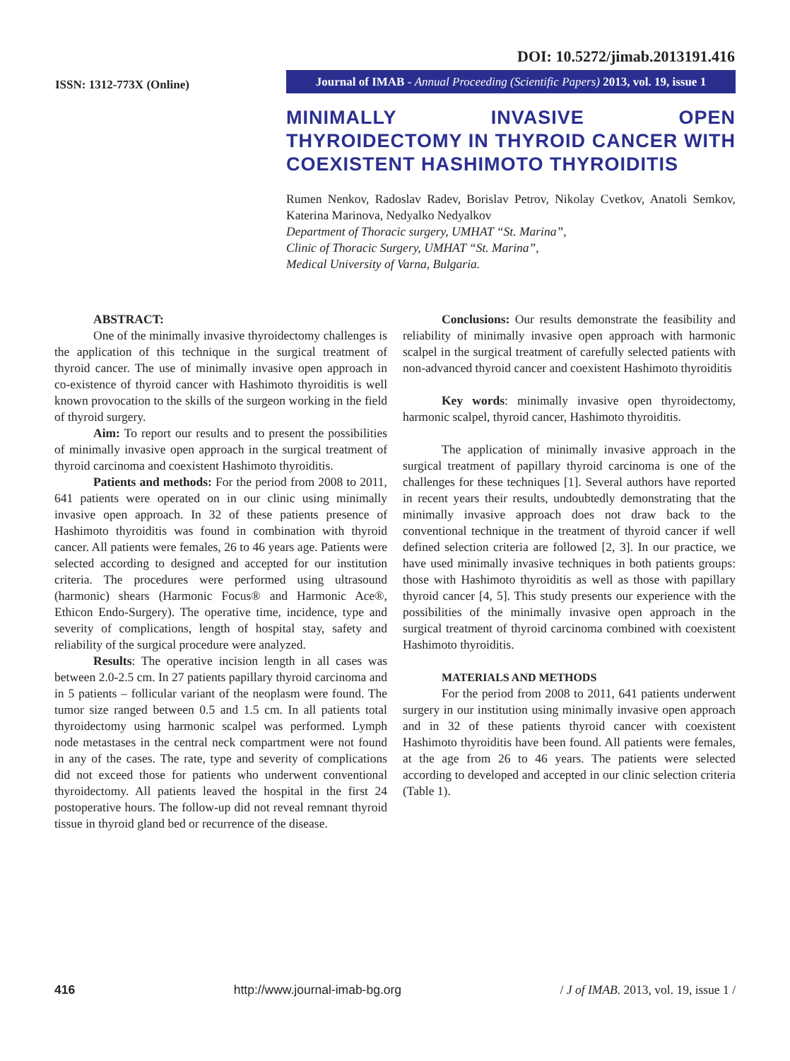DOI: 10.5272/jimab.2013191.416
ISSN: 1312-773X (Online)
Journal of IMAB - Annual Proceeding (Scientific Papers) 2013, vol. 19, issue 1
MINIMALLY INVASIVE OPEN THYROIDECTOMY IN THYROID CANCER WITH COEXISTENT HASHIMOTO THYROIDITIS
Rumen Nenkov, Radoslav Radev, Borislav Petrov, Nikolay Cvetkov, Anatoli Semkov, Katerina Marinova, Nedyalko Nedyalkov
Department of Thoracic surgery, UMHAT “St. Marina”,
Clinic of Thoracic Surgery, UMHAT “St. Marina”,
Medical University of Varna, Bulgaria.
ABSTRACT:
One of the minimally invasive thyroidectomy challenges is the application of this technique in the surgical treatment of thyroid cancer. The use of minimally invasive open approach in co-existence of thyroid cancer with Hashimoto thyroiditis is well known provocation to the skills of the surgeon working in the field of thyroid surgery.
Aim: To report our results and to present the possibilities of minimally invasive open approach in the surgical treatment of thyroid carcinoma and coexistent Hashimoto thyroiditis.
Patients and methods: For the period from 2008 to 2011, 641 patients were operated on in our clinic using minimally invasive open approach. In 32 of these patients presence of Hashimoto thyroiditis was found in combination with thyroid cancer. All patients were females, 26 to 46 years age. Patients were selected according to designed and accepted for our institution criteria. The procedures were performed using ultrasound (harmonic) shears (Harmonic Focus® and Harmonic Ace®, Ethicon Endo-Surgery). The operative time, incidence, type and severity of complications, length of hospital stay, safety and reliability of the surgical procedure were analyzed.
Results: The operative incision length in all cases was between 2.0-2.5 cm. In 27 patients papillary thyroid carcinoma and in 5 patients – follicular variant of the neoplasm were found. The tumor size ranged between 0.5 and 1.5 cm. In all patients total thyroidectomy using harmonic scalpel was performed. Lymph node metastases in the central neck compartment were not found in any of the cases. The rate, type and severity of complications did not exceed those for patients who underwent conventional thyroidectomy. All patients leaved the hospital in the first 24 postoperative hours. The follow-up did not reveal remnant thyroid tissue in thyroid gland bed or recurrence of the disease.
Conclusions: Our results demonstrate the feasibility and reliability of minimally invasive open approach with harmonic scalpel in the surgical treatment of carefully selected patients with non-advanced thyroid cancer and coexistent Hashimoto thyroiditis
Key words: minimally invasive open thyroidectomy, harmonic scalpel, thyroid cancer, Hashimoto thyroiditis.
The application of minimally invasive approach in the surgical treatment of papillary thyroid carcinoma is one of the challenges for these techniques [1]. Several authors have reported in recent years their results, undoubtedly demonstrating that the minimally invasive approach does not draw back to the conventional technique in the treatment of thyroid cancer if well defined selection criteria are followed [2, 3]. In our practice, we have used minimally invasive techniques in both patients groups: those with Hashimoto thyroiditis as well as those with papillary thyroid cancer [4, 5]. This study presents our experience with the possibilities of the minimally invasive open approach in the surgical treatment of thyroid carcinoma combined with coexistent Hashimoto thyroiditis.
MATERIALS AND METHODS
For the period from 2008 to 2011, 641 patients underwent surgery in our institution using minimally invasive open approach and in 32 of these patients thyroid cancer with coexistent Hashimoto thyroiditis have been found. All patients were females, at the age from 26 to 46 years. The patients were selected according to developed and accepted in our clinic selection criteria (Table 1).
416 http://www.journal-imab-bg.org / J of IMAB. 2013, vol. 19, issue 1 /